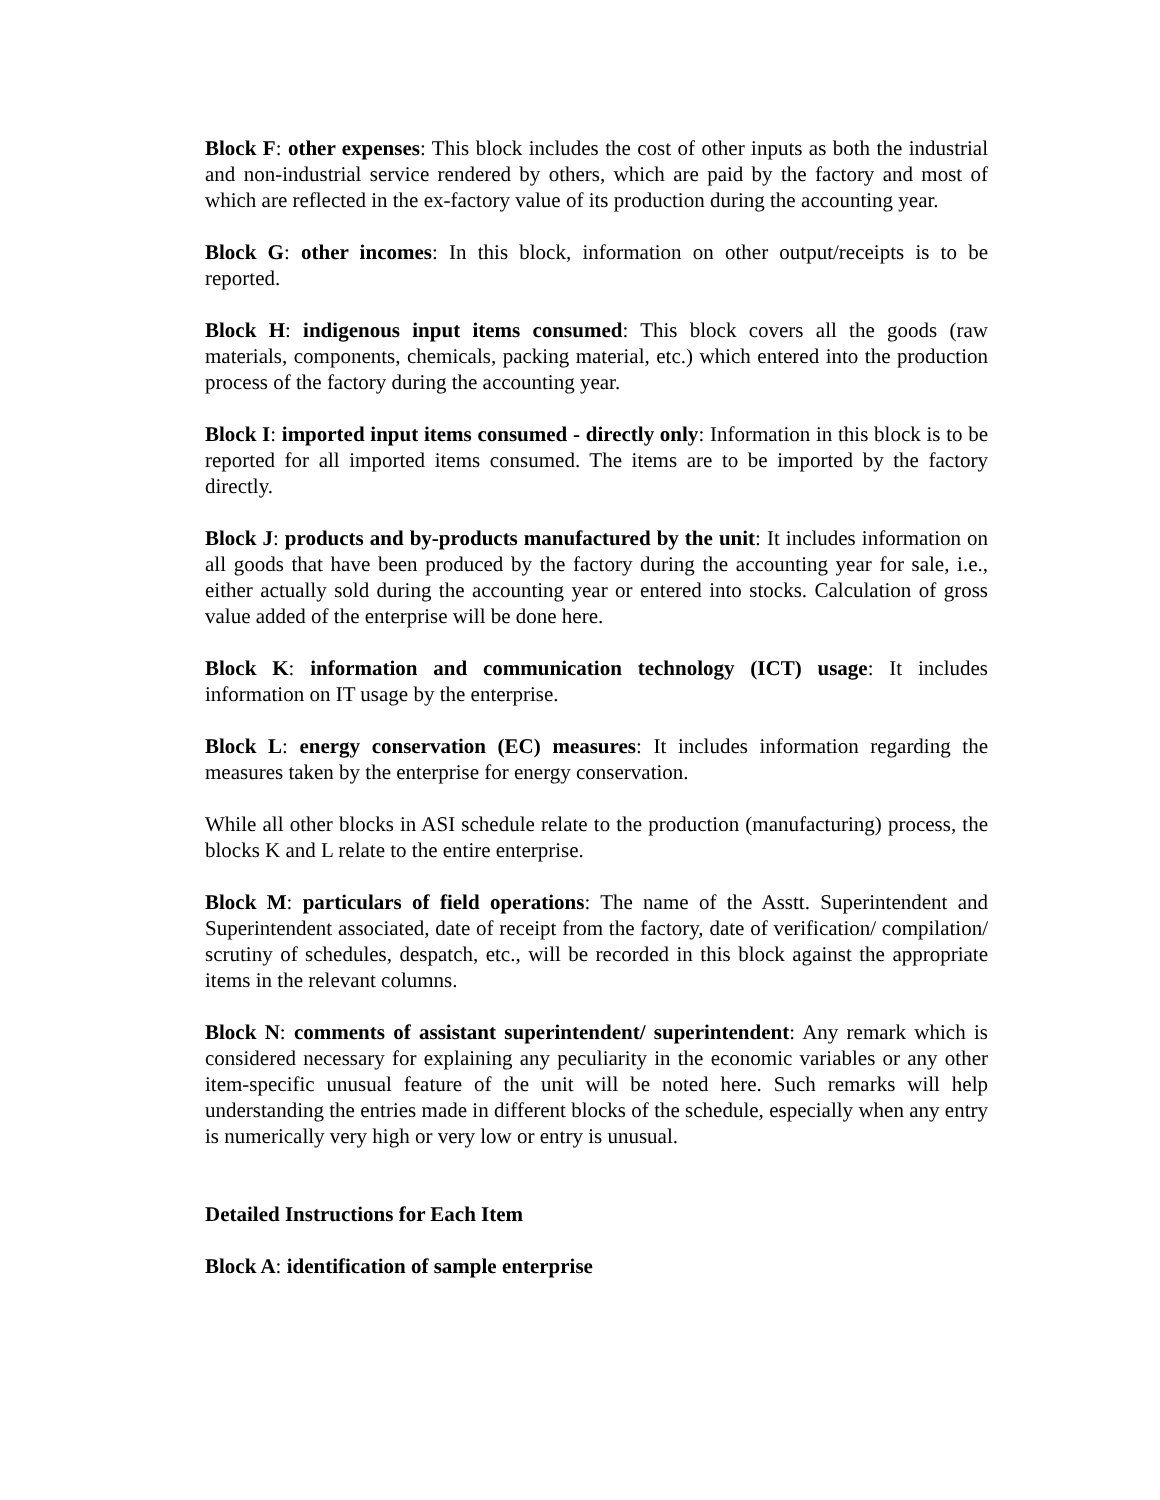Block F: other expenses: This block includes the cost of other inputs as both the industrial and non-industrial service rendered by others, which are paid by the factory and most of which are reflected in the ex-factory value of its production during the accounting year.
Block G: other incomes: In this block, information on other output/receipts is to be reported.
Block H: indigenous input items consumed: This block covers all the goods (raw materials, components, chemicals, packing material, etc.) which entered into the production process of the factory during the accounting year.
Block I: imported input items consumed - directly only: Information in this block is to be reported for all imported items consumed. The items are to be imported by the factory directly.
Block J: products and by-products manufactured by the unit: It includes information on all goods that have been produced by the factory during the accounting year for sale, i.e., either actually sold during the accounting year or entered into stocks. Calculation of gross value added of the enterprise will be done here.
Block K: information and communication technology (ICT) usage: It includes information on IT usage by the enterprise.
Block L: energy conservation (EC) measures: It includes information regarding the measures taken by the enterprise for energy conservation.
While all other blocks in ASI schedule relate to the production (manufacturing) process, the blocks K and L relate to the entire enterprise.
Block M: particulars of field operations: The name of the Asstt. Superintendent and Superintendent associated, date of receipt from the factory, date of verification/ compilation/ scrutiny of schedules, despatch, etc., will be recorded in this block against the appropriate items in the relevant columns.
Block N: comments of assistant superintendent/ superintendent: Any remark which is considered necessary for explaining any peculiarity in the economic variables or any other item-specific unusual feature of the unit will be noted here. Such remarks will help understanding the entries made in different blocks of the schedule, especially when any entry is numerically very high or very low or entry is unusual.
Detailed Instructions for Each Item
Block A: identification of sample enterprise